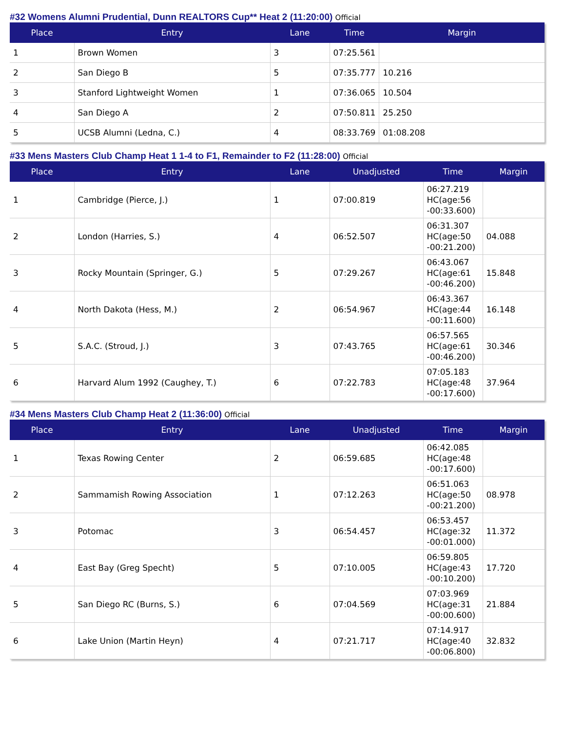#32 Womens Alumni Prudential, Dunn REALTORS Cup** Heat 2 (11:20:00) Official
| Place | Entry | Lane | Time | Margin |
| --- | --- | --- | --- | --- |
| 1 | Brown Women | 3 | 07:25.561 | |
| 2 | San Diego B | 5 | 07:35.777 | 10.216 |
| 3 | Stanford Lightweight Women | 1 | 07:36.065 | 10.504 |
| 4 | San Diego A | 2 | 07:50.811 | 25.250 |
| 5 | UCSB Alumni (Ledna, C.) | 4 | 08:33.769 | 01:08.208 |
#33 Mens Masters Club Champ Heat 1 1-4 to F1, Remainder to F2 (11:28:00) Official
| Place | Entry | Lane | Unadjusted | Time | Margin |
| --- | --- | --- | --- | --- | --- |
| 1 | Cambridge (Pierce, J.) | 1 | 07:00.819 | 06:27.219 HC(age:56 -00:33.600) | |
| 2 | London (Harries, S.) | 4 | 06:52.507 | 06:31.307 HC(age:50 -00:21.200) | 04.088 |
| 3 | Rocky Mountain (Springer, G.) | 5 | 07:29.267 | 06:43.067 HC(age:61 -00:46.200) | 15.848 |
| 4 | North Dakota (Hess, M.) | 2 | 06:54.967 | 06:43.367 HC(age:44 -00:11.600) | 16.148 |
| 5 | S.A.C. (Stroud, J.) | 3 | 07:43.765 | 06:57.565 HC(age:61 -00:46.200) | 30.346 |
| 6 | Harvard Alum 1992 (Caughey, T.) | 6 | 07:22.783 | 07:05.183 HC(age:48 -00:17.600) | 37.964 |
#34 Mens Masters Club Champ Heat 2 (11:36:00) Official
| Place | Entry | Lane | Unadjusted | Time | Margin |
| --- | --- | --- | --- | --- | --- |
| 1 | Texas Rowing Center | 2 | 06:59.685 | 06:42.085 HC(age:48 -00:17.600) | |
| 2 | Sammamish Rowing Association | 1 | 07:12.263 | 06:51.063 HC(age:50 -00:21.200) | 08.978 |
| 3 | Potomac | 3 | 06:54.457 | 06:53.457 HC(age:32 -00:01.000) | 11.372 |
| 4 | East Bay (Greg Specht) | 5 | 07:10.005 | 06:59.805 HC(age:43 -00:10.200) | 17.720 |
| 5 | San Diego RC (Burns, S.) | 6 | 07:04.569 | 07:03.969 HC(age:31 -00:00.600) | 21.884 |
| 6 | Lake Union (Martin Heyn) | 4 | 07:21.717 | 07:14.917 HC(age:40 -00:06.800) | 32.832 |